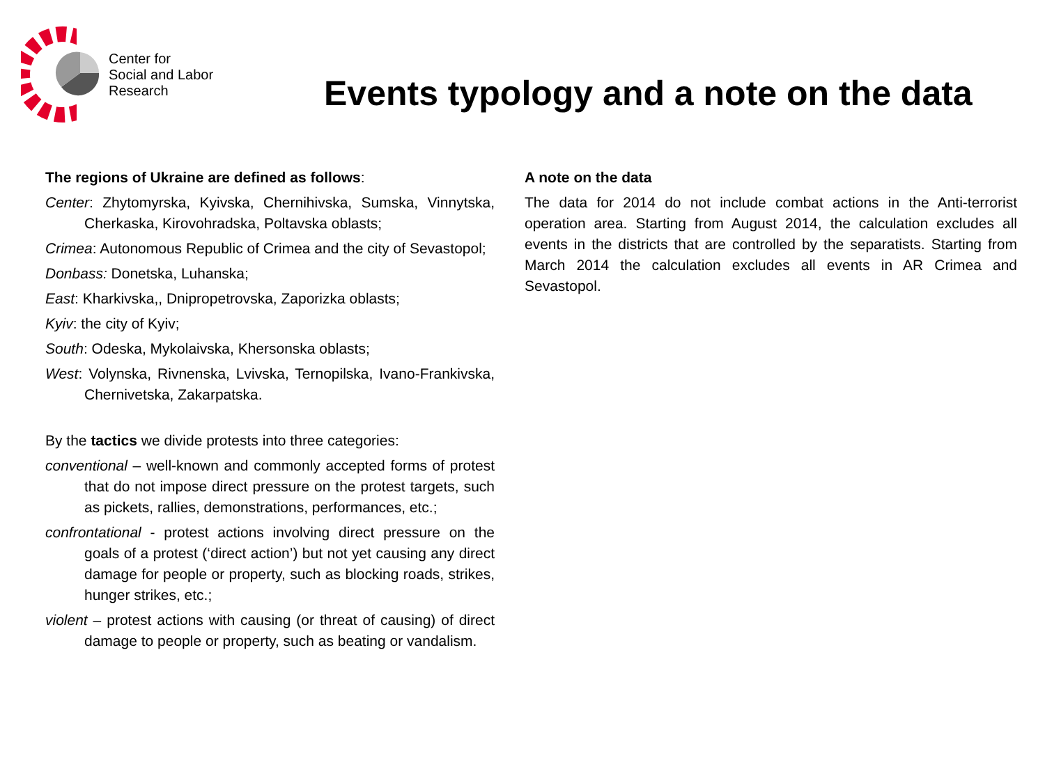Center for
Social and Labor
Research
Events typology and a note on the data
The regions of Ukraine are defined as follows:
Center: Zhytomyrska, Kyivska, Chernihivska, Sumska, Vinnytska, Cherkaska, Kirovohradska, Poltavska oblasts;
Crimea: Autonomous Republic of Crimea and the city of Sevastopol;
Donbass: Donetska, Luhanska;
East: Kharkivska,, Dnipropetrovska, Zaporizka oblasts;
Kyiv: the city of Kyiv;
South: Odeska, Mykolaivska, Khersonska oblasts;
West: Volynska, Rivnenska, Lvivska, Ternopilska, Ivano-Frankivska, Chernivetska, Zakarpatska.
By the tactics we divide protests into three categories:
conventional – well-known and commonly accepted forms of protest that do not impose direct pressure on the protest targets, such as pickets, rallies, demonstrations, performances, etc.;
confrontational - protest actions involving direct pressure on the goals of a protest (‘direct action’) but not yet causing any direct damage for people or property, such as blocking roads, strikes, hunger strikes, etc.;
violent – protest actions with causing (or threat of causing) of direct damage to people or property, such as beating or vandalism.
A note on the data
The data for 2014 do not include combat actions in the Anti-terrorist operation area. Starting from August 2014, the calculation excludes all events in the districts that are controlled by the separatists. Starting from March 2014 the calculation excludes all events in AR Crimea and Sevastopol.